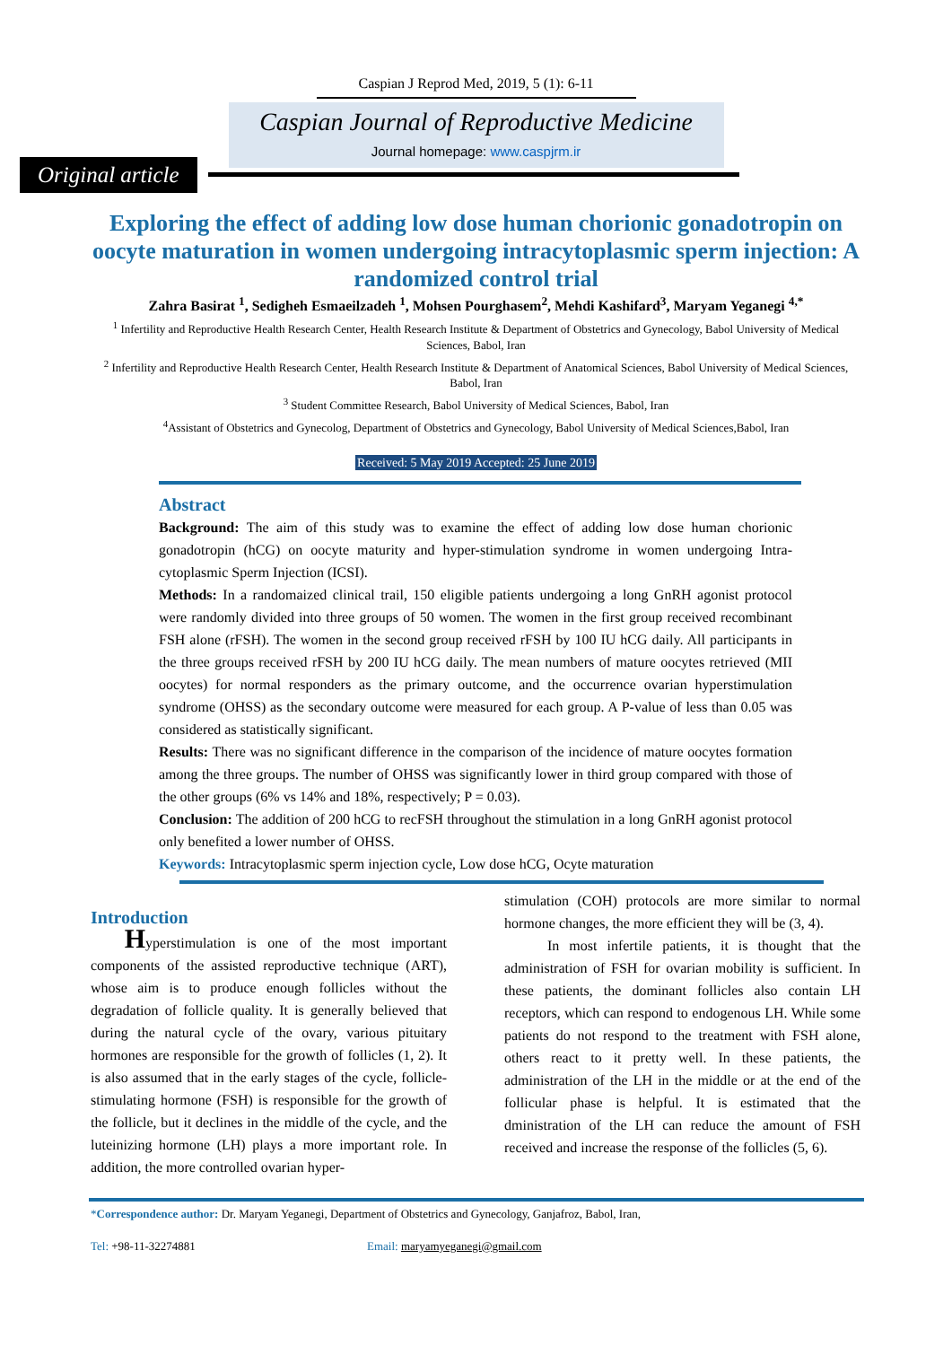Caspian J Reprod Med, 2019, 5 (1): 6-11
Caspian Journal of Reproductive Medicine
Journal homepage: www.caspjrm.ir
Original article
Exploring the effect of adding low dose human chorionic gonadotropin on oocyte maturation in women undergoing intracytoplasmic sperm injection: A randomized control trial
Zahra Basirat <sup>1</sup>, Sedigheh Esmaeilzadeh <sup>1</sup>, Mohsen Pourghasem<sup>2</sup>, Mehdi Kashifard<sup>3</sup>, Maryam Yeganegi <sup>4,*</sup>
<sup>1</sup> Infertility and Reproductive Health Research Center, Health Research Institute & Department of Obstetrics and Gynecology, Babol University of Medical Sciences, Babol, Iran
<sup>2</sup> Infertility and Reproductive Health Research Center, Health Research Institute & Department of Anatomical Sciences, Babol University of Medical Sciences, Babol, Iran
<sup>3</sup> Student Committee Research, Babol University of Medical Sciences, Babol, Iran
<sup>4</sup> Assistant of Obstetrics and Gynecolog, Department of Obstetrics and Gynecology, Babol University of Medical Sciences,Babol, Iran
Received: 5 May 2019 Accepted: 25 June 2019
Abstract
Background: The aim of this study was to examine the effect of adding low dose human chorionic gonadotropin (hCG) on oocyte maturity and hyper-stimulation syndrome in women undergoing Intra-cytoplasmic Sperm Injection (ICSI).
Methods: In a randomaized clinical trail, 150 eligible patients undergoing a long GnRH agonist protocol were randomly divided into three groups of 50 women. The women in the first group received recombinant FSH alone (rFSH). The women in the second group received rFSH by 100 IU hCG daily. All participants in the three groups received rFSH by 200 IU hCG daily. The mean numbers of mature oocytes retrieved (MII oocytes) for normal responders as the primary outcome, and the occurrence ovarian hyperstimulation syndrome (OHSS) as the secondary outcome were measured for each group. A P-value of less than 0.05 was considered as statistically significant.
Results: There was no significant difference in the comparison of the incidence of mature oocytes formation among the three groups. The number of OHSS was significantly lower in third group compared with those of the other groups (6% vs 14% and 18%, respectively; P = 0.03).
Conclusion: The addition of 200 hCG to recFSH throughout the stimulation in a long GnRH agonist protocol only benefited a lower number of OHSS.
Keywords: Intracytoplasmic sperm injection cycle, Low dose hCG, Ocyte maturation
Introduction
Hyperstimulation is one of the most important components of the assisted reproductive technique (ART), whose aim is to produce enough follicles without the degradation of follicle quality. It is generally believed that during the natural cycle of the ovary, various pituitary hormones are responsible for the growth of follicles (1, 2). It is also assumed that in the early stages of the cycle, follicle-stimulating hormone (FSH) is responsible for the growth of the follicle, but it declines in the middle of the cycle, and the luteinizing hormone (LH) plays a more important role. In addition, the more controlled ovarian hyper-
stimulation (COH) protocols are more similar to normal hormone changes, the more efficient they will be (3, 4).
In most infertile patients, it is thought that the administration of FSH for ovarian mobility is sufficient. In these patients, the dominant follicles also contain LH receptors, which can respond to endogenous LH. While some patients do not respond to the treatment with FSH alone, others react to it pretty well. In these patients, the administration of the LH in the middle or at the end of the follicular phase is helpful. It is estimated that the dministration of the LH can reduce the amount of FSH received and increase the response of the follicles (5, 6).
*Correspondence author: Dr. Maryam Yeganegi, Department of Obstetrics and Gynecology, Ganjafroz, Babol, Iran,
Tel: +98-11-32274881 Email: maryamyeganegi@gmail.com